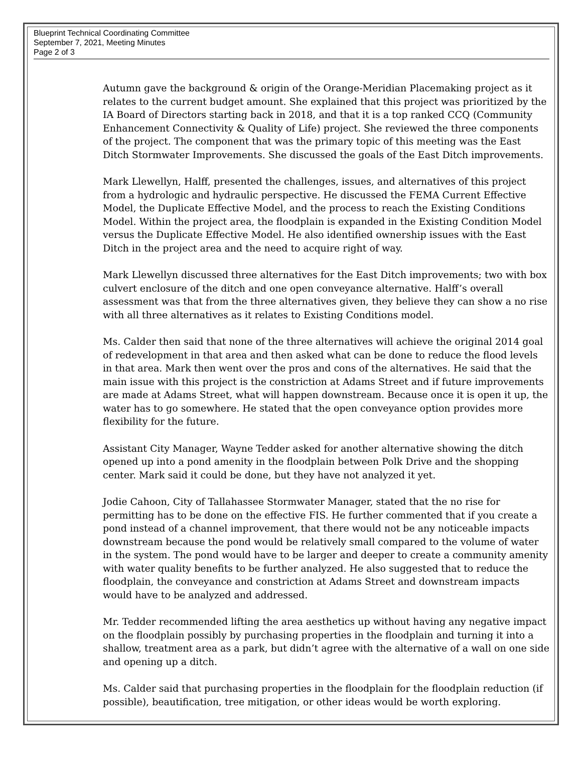Blueprint Technical Coordinating Committee
September 7, 2021, Meeting Minutes
Page 2 of 3
Autumn gave the background & origin of the Orange-Meridian Placemaking project as it relates to the current budget amount. She explained that this project was prioritized by the IA Board of Directors starting back in 2018, and that it is a top ranked CCQ (Community Enhancement Connectivity & Quality of Life) project. She reviewed the three components of the project. The component that was the primary topic of this meeting was the East Ditch Stormwater Improvements. She discussed the goals of the East Ditch improvements.
Mark Llewellyn, Halff, presented the challenges, issues, and alternatives of this project from a hydrologic and hydraulic perspective. He discussed the FEMA Current Effective Model, the Duplicate Effective Model, and the process to reach the Existing Conditions Model. Within the project area, the floodplain is expanded in the Existing Condition Model versus the Duplicate Effective Model. He also identified ownership issues with the East Ditch in the project area and the need to acquire right of way.
Mark Llewellyn discussed three alternatives for the East Ditch improvements; two with box culvert enclosure of the ditch and one open conveyance alternative. Halff’s overall assessment was that from the three alternatives given, they believe they can show a no rise with all three alternatives as it relates to Existing Conditions model.
Ms. Calder then said that none of the three alternatives will achieve the original 2014 goal of redevelopment in that area and then asked what can be done to reduce the flood levels in that area. Mark then went over the pros and cons of the alternatives. He said that the main issue with this project is the constriction at Adams Street and if future improvements are made at Adams Street, what will happen downstream. Because once it is open it up, the water has to go somewhere. He stated that the open conveyance option provides more flexibility for the future.
Assistant City Manager, Wayne Tedder asked for another alternative showing the ditch opened up into a pond amenity in the floodplain between Polk Drive and the shopping center. Mark said it could be done, but they have not analyzed it yet.
Jodie Cahoon, City of Tallahassee Stormwater Manager, stated that the no rise for permitting has to be done on the effective FIS. He further commented that if you create a pond instead of a channel improvement, that there would not be any noticeable impacts downstream because the pond would be relatively small compared to the volume of water in the system. The pond would have to be larger and deeper to create a community amenity with water quality benefits to be further analyzed. He also suggested that to reduce the floodplain, the conveyance and constriction at Adams Street and downstream impacts would have to be analyzed and addressed.
Mr. Tedder recommended lifting the area aesthetics up without having any negative impact on the floodplain possibly by purchasing properties in the floodplain and turning it into a shallow, treatment area as a park, but didn’t agree with the alternative of a wall on one side and opening up a ditch.
Ms. Calder said that purchasing properties in the floodplain for the floodplain reduction (if possible), beautification, tree mitigation, or other ideas would be worth exploring.